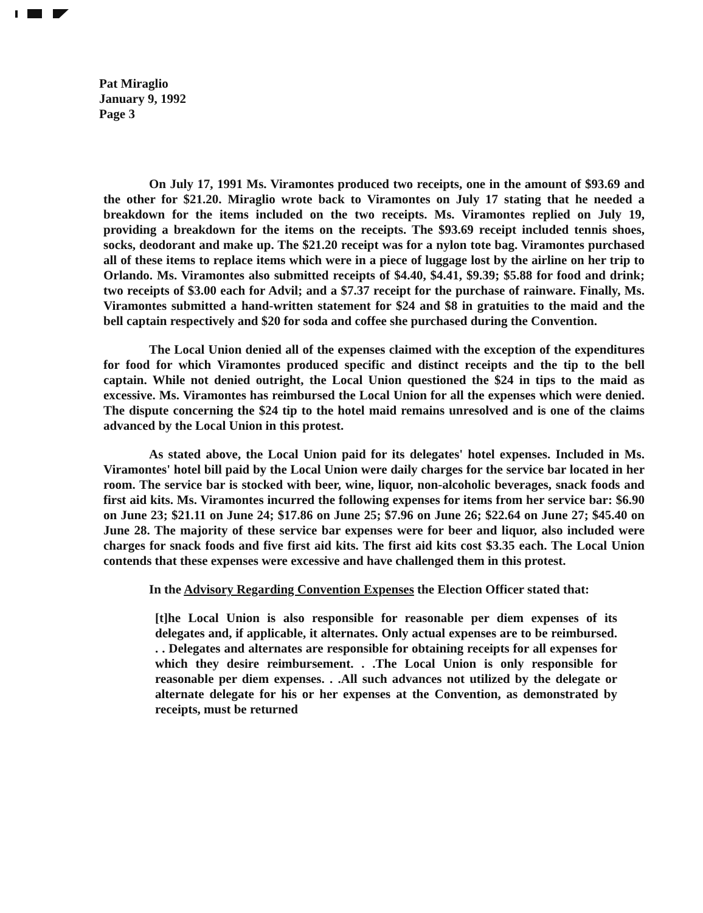Pat Miraglio
January 9, 1992
Page 3
On July 17, 1991 Ms. Viramontes produced two receipts, one in the amount of $93.69 and the other for $21.20. Miraglio wrote back to Viramontes on July 17 stating that he needed a breakdown for the items included on the two receipts. Ms. Viramontes replied on July 19, providing a breakdown for the items on the receipts. The $93.69 receipt included tennis shoes, socks, deodorant and make up. The $21.20 receipt was for a nylon tote bag. Viramontes purchased all of these items to replace items which were in a piece of luggage lost by the airline on her trip to Orlando. Ms. Viramontes also submitted receipts of $4.40, $4.41, $9.39; $5.88 for food and drink; two receipts of $3.00 each for Advil; and a $7.37 receipt for the purchase of rainware. Finally, Ms. Viramontes submitted a hand-written statement for $24 and $8 in gratuities to the maid and the bell captain respectively and $20 for soda and coffee she purchased during the Convention.
The Local Union denied all of the expenses claimed with the exception of the expenditures for food for which Viramontes produced specific and distinct receipts and the tip to the bell captain. While not denied outright, the Local Union questioned the $24 in tips to the maid as excessive. Ms. Viramontes has reimbursed the Local Union for all the expenses which were denied. The dispute concerning the $24 tip to the hotel maid remains unresolved and is one of the claims advanced by the Local Union in this protest.
As stated above, the Local Union paid for its delegates' hotel expenses. Included in Ms. Viramontes' hotel bill paid by the Local Union were daily charges for the service bar located in her room. The service bar is stocked with beer, wine, liquor, non-alcoholic beverages, snack foods and first aid kits. Ms. Viramontes incurred the following expenses for items from her service bar: $6.90 on June 23; $21.11 on June 24; $17.86 on June 25; $7.96 on June 26; $22.64 on June 27; $45.40 on June 28. The majority of these service bar expenses were for beer and liquor, also included were charges for snack foods and five first aid kits. The first aid kits cost $3.35 each. The Local Union contends that these expenses were excessive and have challenged them in this protest.
In the Advisory Regarding Convention Expenses the Election Officer stated that:
[t]he Local Union is also responsible for reasonable per diem expenses of its delegates and, if applicable, it alternates. Only actual expenses are to be reimbursed. . . Delegates and alternates are responsible for obtaining receipts for all expenses for which they desire reimbursement. . .The Local Union is only responsible for reasonable per diem expenses. . .All such advances not utilized by the delegate or alternate delegate for his or her expenses at the Convention, as demonstrated by receipts, must be returned